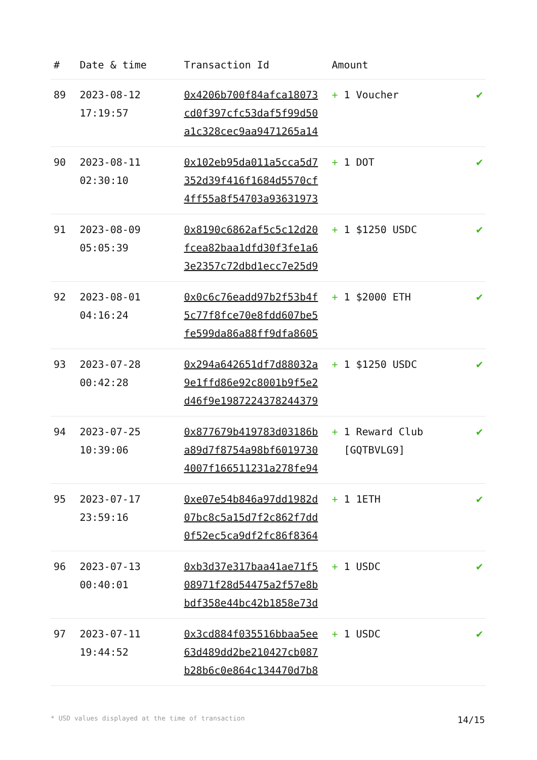| # | Date & time | Transaction Id | Amount | |
| --- | --- | --- | --- | --- |
| 89 | 2023-08-12 17:19:57 | 0x4206b700f84afca18073 cd0f397cfc53daf5f99d50 a1c328cec9aa9471265a14 | + 1 Voucher | ✔ |
| 90 | 2023-08-11 02:30:10 | 0x102eb95da011a5cca5d7 352d39f416f1684d5570cf 4ff55a8f54703a93631973 | + 1 DOT | ✔ |
| 91 | 2023-08-09 05:05:39 | 0x8190c6862af5c5c12d20 fcea82baa1dfd30f3fe1a6 3e2357c72dbd1ecc7e25d9 | + 1 $1250 USDC | ✔ |
| 92 | 2023-08-01 04:16:24 | 0x0c6c76eadd97b2f53b4f 5c77f8fce70e8fdd607be5 fe599da86a88ff9dfa8605 | + 1 $2000 ETH | ✔ |
| 93 | 2023-07-28 00:42:28 | 0x294a642651df7d88032a 9e1ffd86e92c8001b9f5e2 d46f9e1987224378244379 | + 1 $1250 USDC | ✔ |
| 94 | 2023-07-25 10:39:06 | 0x877679b419783d03186b a89d7f8754a98bf6019730 4007f166511231a278fe94 | + 1 Reward Club [GQTBVLG9] | ✔ |
| 95 | 2023-07-17 23:59:16 | 0xe07e54b846a97dd1982d 07bc8c5a15d7f2c862f7dd 0f52ec5ca9df2fc86f8364 | + 1 1ETH | ✔ |
| 96 | 2023-07-13 00:40:01 | 0xb3d37e317baa41ae71f5 08971f28d54475a2f57e8b bdf358e44bc42b1858e73d | + 1 USDC | ✔ |
| 97 | 2023-07-11 19:44:52 | 0x3cd884f035516bbaa5ee 63d489dd2be210427cb087 b28b6c0e864c134470d7b8 | + 1 USDC | ✔ |
* USD values displayed at the time of transaction 14/15